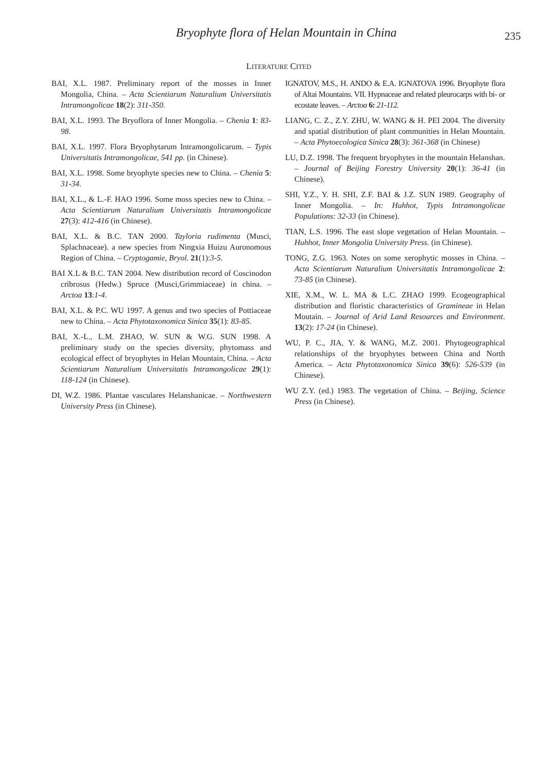Bryophyte flora of Helan Mountain in China
235
LITERATURE CITED
BAI, X.L. 1987. Preliminary report of the mosses in Inner Mongolia, China. – Acta Scientiarum Naturalium Universitatis Intramongolicae 18(2): 311-350.
BAI, X.L. 1993. The Bryoflora of Inner Mongolia. – Chenia 1: 83-98.
BAI, X.L. 1997. Flora Bryophytarum Intramongolicarum. – Typis Universitatis Intramongolicae, 541 pp. (in Chinese).
BAI, X.L. 1998. Some bryophyte species new to China. – Chenia 5: 31-34.
BAI, X.L., & L.-F. HAO 1996. Some moss species new to China. – Acta Scientiarum Naturalium Universitatis Intramongolicae 27(3): 412-416 (in Chinese).
BAI, X.L. & B.C. TAN 2000. Tayloria rudimenta (Musci, Splachnaceae). a new species from Ningxia Huizu Auronomous Region of China. – Cryptogamie, Bryol. 21(1):3-5.
BAI X.L & B.C. TAN 2004. New distribution record of Coscinodon cribrosus (Hedw.) Spruce (Musci,Grimmiaceae) in china. – Arctoa 13:1-4.
BAI, X.L. & P.C. WU 1997. A genus and two species of Pottiaceae new to China. – Acta Phytotaxonomica Sinica 35(1): 83-85.
BAI, X.-L., L.M. ZHAO, W. SUN & W.G. SUN 1998. A preliminary study on the species diversity, phytomass and ecological effect of bryophytes in Helan Mountain, China. – Acta Scientiarum Naturalium Universitatis Intramongolicae 29(1): 118-124 (in Chinese).
DI, W.Z. 1986. Plantae vasculares Helanshanicae. – Northwestern University Press (in Chinese).
IGNATOV, M.S., H. ANDO & E.A. IGNATOVA 1996. Bryophyte flora of Altai Mountains. VII. Hypnaceae and related pleurocarps with bi- or ecostate leaves. – Arctoa 6: 21-112.
LIANG, C. Z., Z.Y. ZHU, W. WANG & H. PEI 2004. The diversity and spatial distribution of plant communities in Helan Mountain. – Acta Phytoecologica Sinica 28(3): 361-368 (in Chinese)
LU, D.Z. 1998. The frequent bryophytes in the mountain Helanshan. – Journal of Beijing Forestry University 20(1): 36-41 (in Chinese).
SHI, Y.Z., Y. H. SHI, Z.F. BAI & J.Z. SUN 1989. Geography of Inner Mongolia. – In: Huhhot, Typis Intramongolicae Populations: 32-33 (in Chinese).
TIAN, L.S. 1996. The east slope vegetation of Helan Mountain. – Huhhot, Inner Mongolia University Press. (in Chinese).
TONG, Z.G. 1963. Notes on some xerophytic mosses in China. – Acta Scientiarum Naturalium Universitatis Intramongolicae 2: 73-85 (in Chinese).
XIE, X.M., W. L. MA & L.C. ZHAO 1999. Ecogeographical distribution and floristic characteristics of Gramineae in Helan Moutain. – Journal of Arid Land Resources and Environment. 13(2): 17-24 (in Chinese).
WU, P. C., JIA, Y. & WANG, M.Z. 2001. Phytogeographical relationships of the bryophytes between China and North America. – Acta Phytotaxonomica Sinica 39(6): 526-539 (in Chinese).
WU Z.Y. (ed.) 1983. The vegetation of China. – Beijing, Science Press (in Chinese).